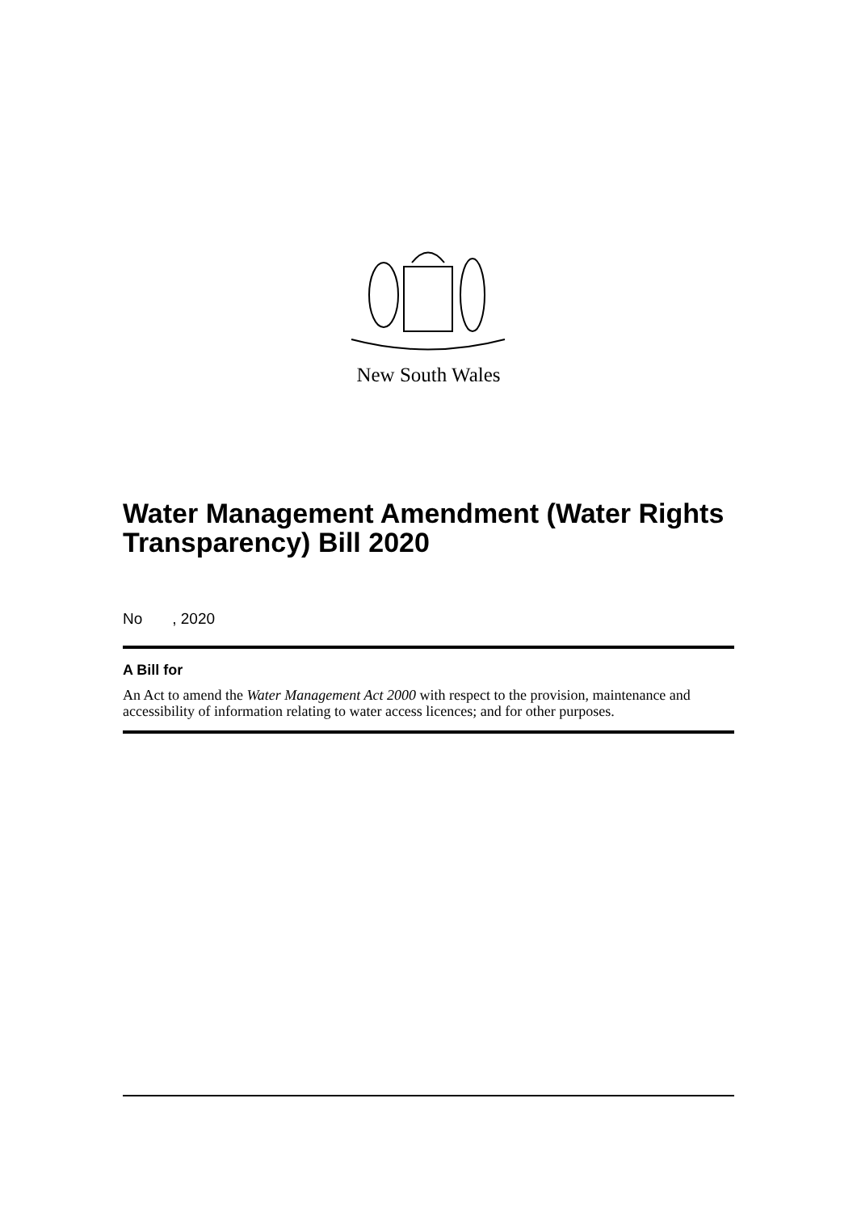New South Wales
Water Management Amendment (Water Rights Transparency) Bill 2020
No , 2020
A Bill for
An Act to amend the Water Management Act 2000 with respect to the provision, maintenance and accessibility of information relating to water access licences; and for other purposes.